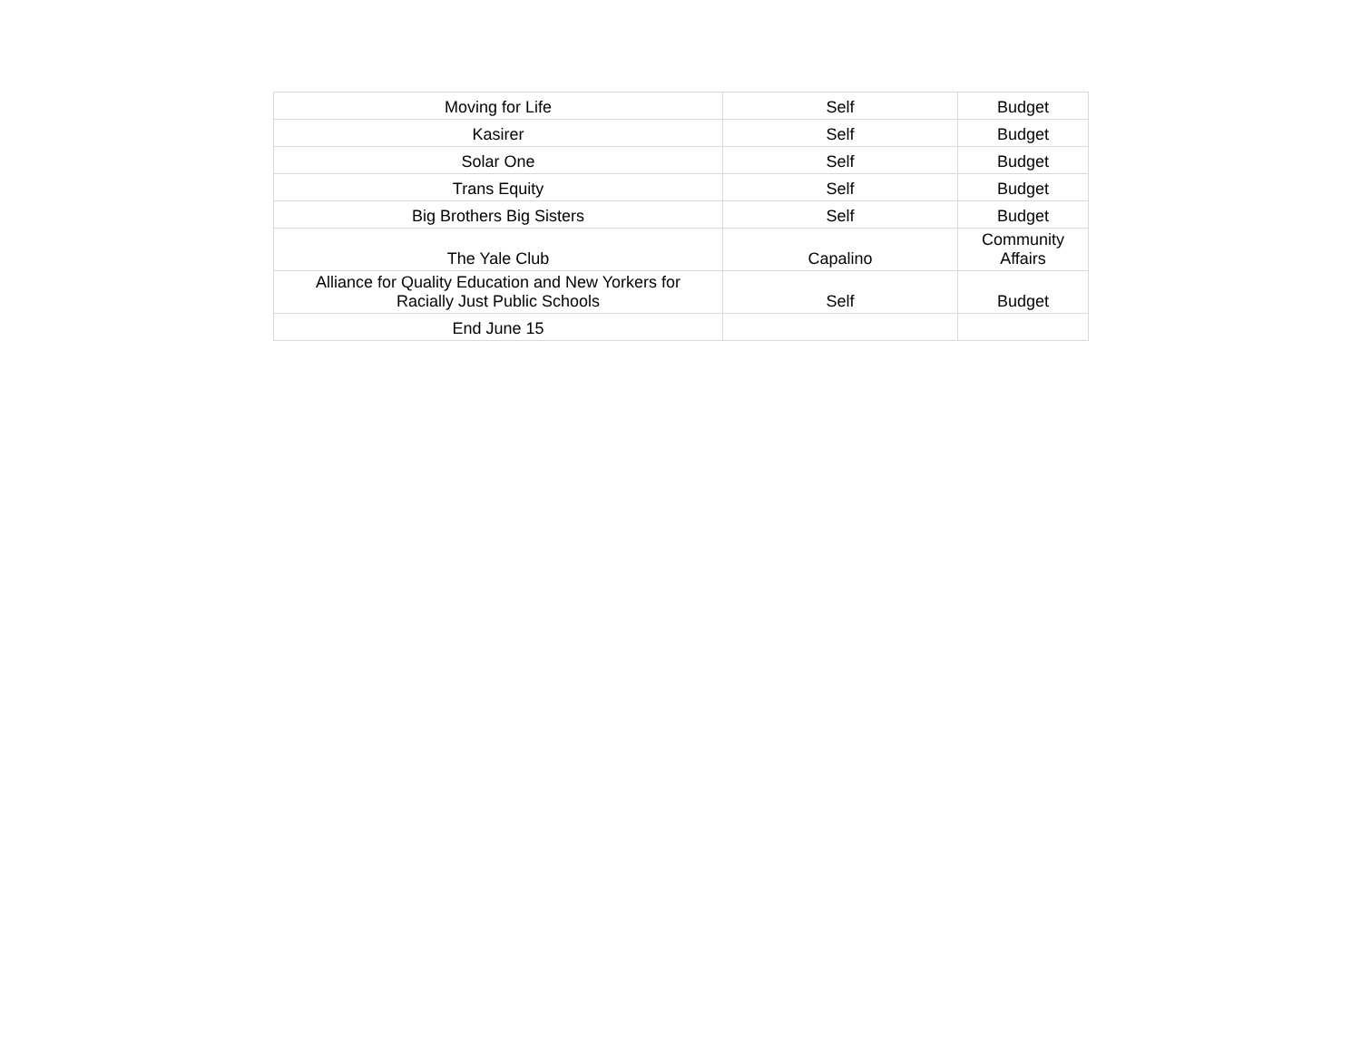| Moving for Life | Self | Budget |
| Kasirer | Self | Budget |
| Solar One | Self | Budget |
| Trans Equity | Self | Budget |
| Big Brothers Big Sisters | Self | Budget |
| The Yale Club | Capalino | Community Affairs |
| Alliance for Quality Education and New Yorkers for Racially Just Public Schools | Self | Budget |
| End June 15 | | |